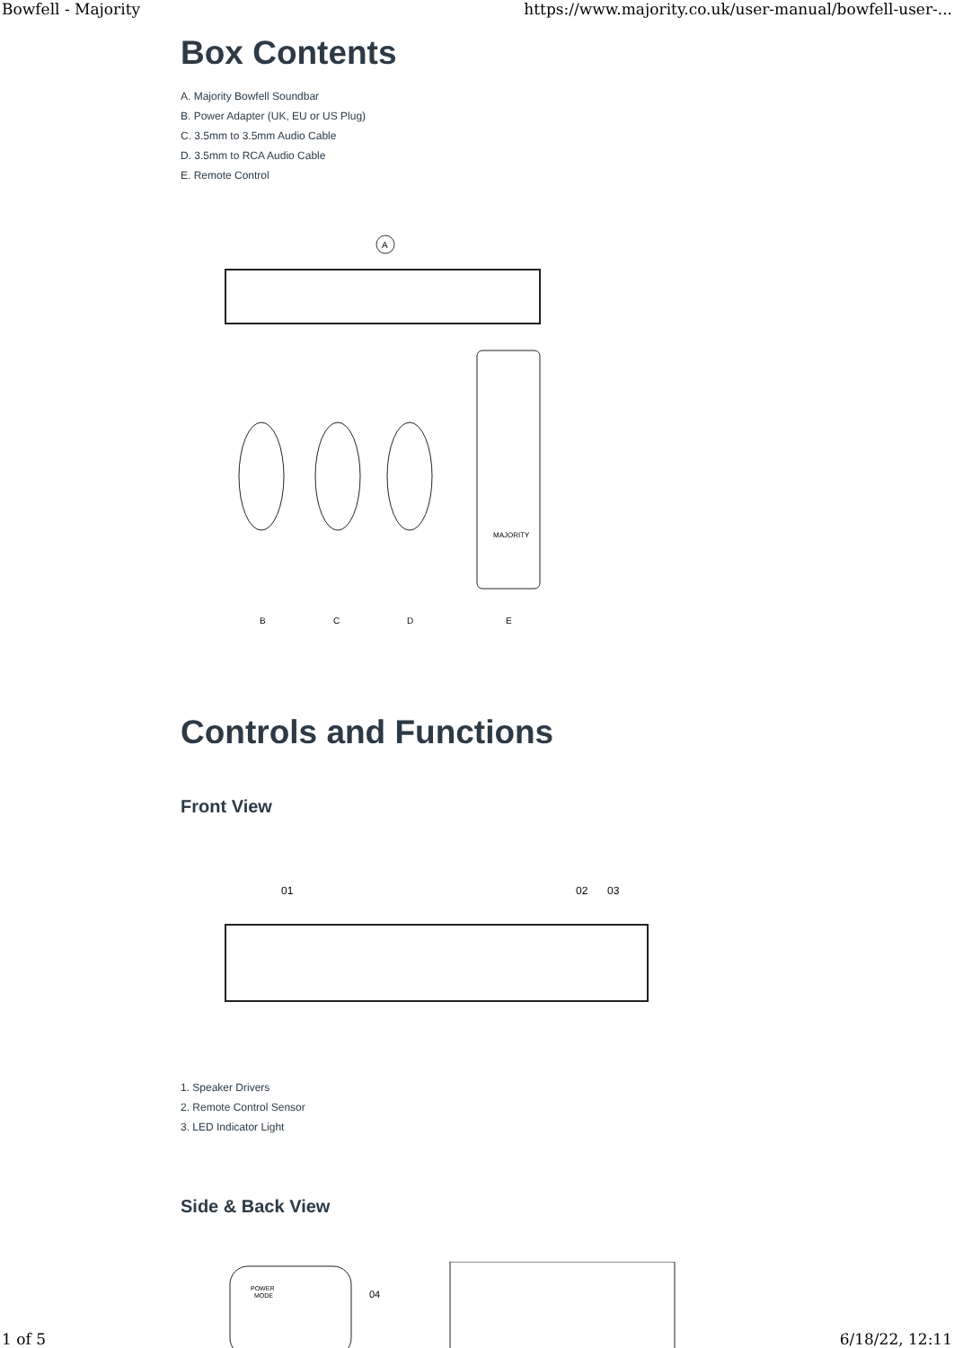Bowfell - Majority https://www.majority.co.uk/user-manual/bowfell-user-...
Box Contents
A. Majority Bowfell Soundbar
B. Power Adapter (UK, EU or US Plug)
C. 3.5mm to 3.5mm Audio Cable
D. 3.5mm to RCA Audio Cable
E. Remote Control
A
MAJORITY
B
C
D
E
Controls and Functions
Front View
01
02
03
1. Speaker Drivers
2. Remote Control Sensor
3. LED Indicator Light
Side & Back View
POWER
MODE
04
1 of 5 6/18/22, 12:11